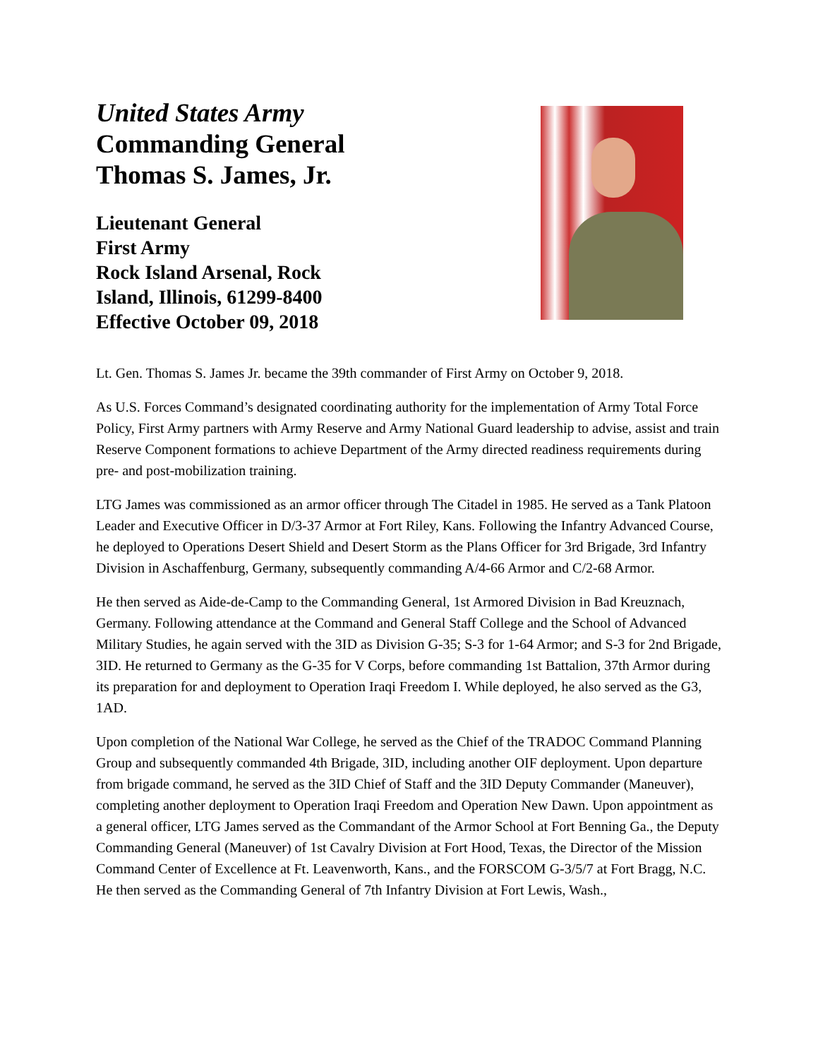United States Army
Commanding General
Thomas S. James, Jr.
Lieutenant General
First Army
Rock Island Arsenal, Rock
Island, Illinois, 61299-8400
Effective October 09, 2018
Lt. Gen. Thomas S. James Jr. became the 39th commander of First Army on October 9, 2018.
As U.S. Forces Command’s designated coordinating authority for the implementation of Army Total Force Policy, First Army partners with Army Reserve and Army National Guard leadership to advise, assist and train Reserve Component formations to achieve Department of the Army directed readiness requirements during pre- and post-mobilization training.
LTG James was commissioned as an armor officer through The Citadel in 1985. He served as a Tank Platoon Leader and Executive Officer in D/3-37 Armor at Fort Riley, Kans. Following the Infantry Advanced Course, he deployed to Operations Desert Shield and Desert Storm as the Plans Officer for 3rd Brigade, 3rd Infantry Division in Aschaffenburg, Germany, subsequently commanding A/4-66 Armor and C/2-68 Armor.
He then served as Aide-de-Camp to the Commanding General, 1st Armored Division in Bad Kreuznach, Germany. Following attendance at the Command and General Staff College and the School of Advanced Military Studies, he again served with the 3ID as Division G-35; S-3 for 1-64 Armor; and S-3 for 2nd Brigade, 3ID. He returned to Germany as the G-35 for V Corps, before commanding 1st Battalion, 37th Armor during its preparation for and deployment to Operation Iraqi Freedom I. While deployed, he also served as the G3, 1AD.
Upon completion of the National War College, he served as the Chief of the TRADOC Command Planning Group and subsequently commanded 4th Brigade, 3ID, including another OIF deployment. Upon departure from brigade command, he served as the 3ID Chief of Staff and the 3ID Deputy Commander (Maneuver), completing another deployment to Operation Iraqi Freedom and Operation New Dawn. Upon appointment as a general officer, LTG James served as the Commandant of the Armor School at Fort Benning Ga., the Deputy Commanding General (Maneuver) of 1st Cavalry Division at Fort Hood, Texas, the Director of the Mission Command Center of Excellence at Ft. Leavenworth, Kans., and the FORSCOM G-3/5/7 at Fort Bragg, N.C. He then served as the Commanding General of 7th Infantry Division at Fort Lewis, Wash.,